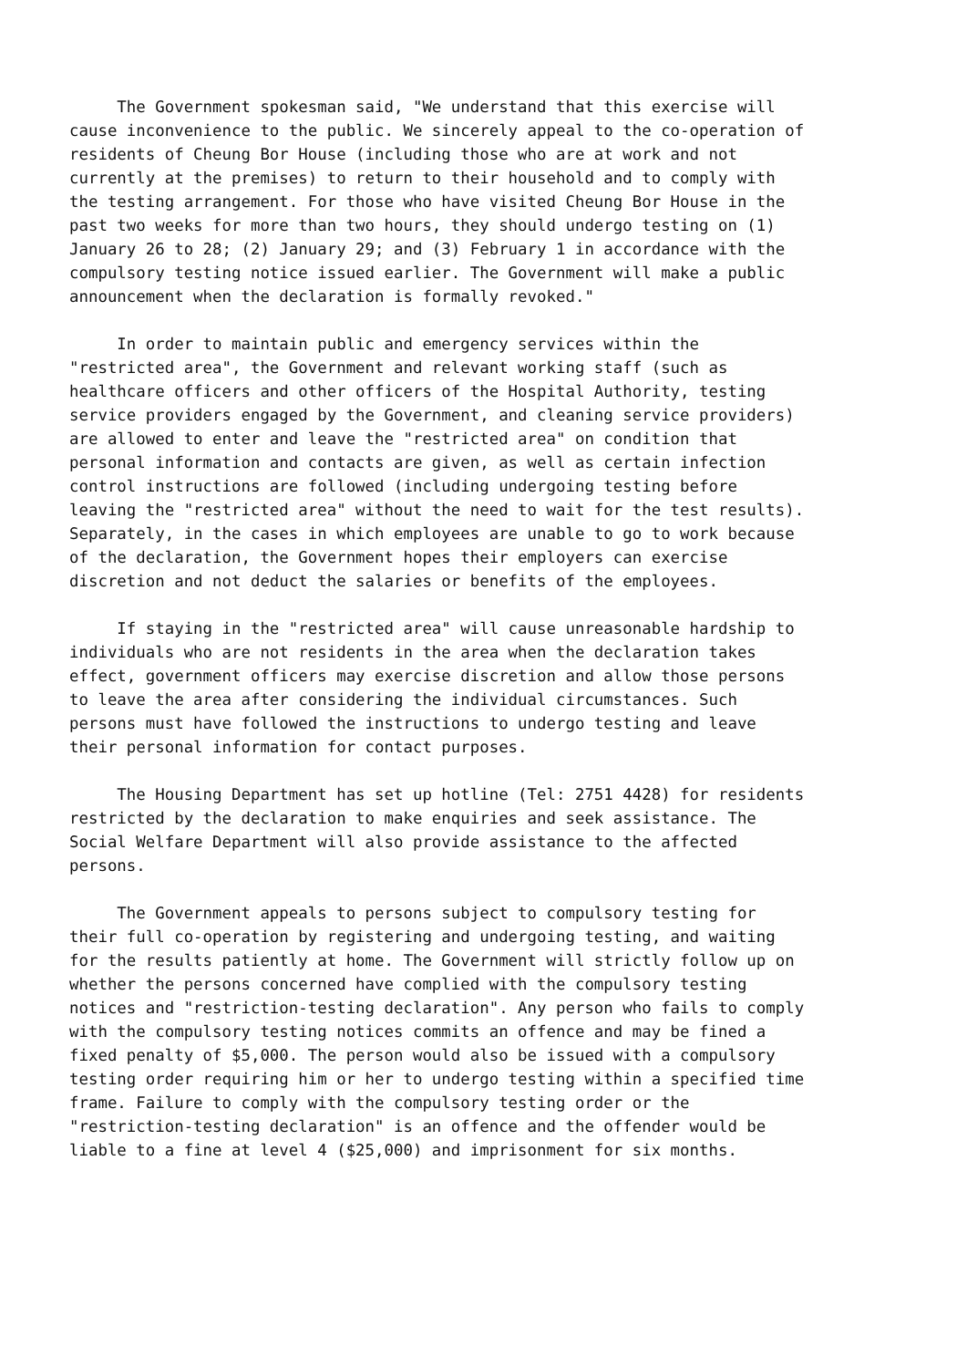The Government spokesman said, "We understand that this exercise will cause inconvenience to the public. We sincerely appeal to the co-operation of residents of Cheung Bor House (including those who are at work and not currently at the premises) to return to their household and to comply with the testing arrangement. For those who have visited Cheung Bor House in the past two weeks for more than two hours, they should undergo testing on (1) January 26 to 28; (2) January 29; and (3) February 1 in accordance with the compulsory testing notice issued earlier. The Government will make a public announcement when the declaration is formally revoked."
In order to maintain public and emergency services within the "restricted area", the Government and relevant working staff (such as healthcare officers and other officers of the Hospital Authority, testing service providers engaged by the Government, and cleaning service providers) are allowed to enter and leave the "restricted area" on condition that personal information and contacts are given, as well as certain infection control instructions are followed (including undergoing testing before leaving the "restricted area" without the need to wait for the test results). Separately, in the cases in which employees are unable to go to work because of the declaration, the Government hopes their employers can exercise discretion and not deduct the salaries or benefits of the employees.
If staying in the "restricted area" will cause unreasonable hardship to individuals who are not residents in the area when the declaration takes effect, government officers may exercise discretion and allow those persons to leave the area after considering the individual circumstances. Such persons must have followed the instructions to undergo testing and leave their personal information for contact purposes.
The Housing Department has set up hotline (Tel: 2751 4428) for residents restricted by the declaration to make enquiries and seek assistance. The Social Welfare Department will also provide assistance to the affected persons.
The Government appeals to persons subject to compulsory testing for their full co-operation by registering and undergoing testing, and waiting for the results patiently at home. The Government will strictly follow up on whether the persons concerned have complied with the compulsory testing notices and "restriction-testing declaration". Any person who fails to comply with the compulsory testing notices commits an offence and may be fined a fixed penalty of $5,000. The person would also be issued with a compulsory testing order requiring him or her to undergo testing within a specified time frame. Failure to comply with the compulsory testing order or the "restriction-testing declaration" is an offence and the offender would be liable to a fine at level 4 ($25,000) and imprisonment for six months.